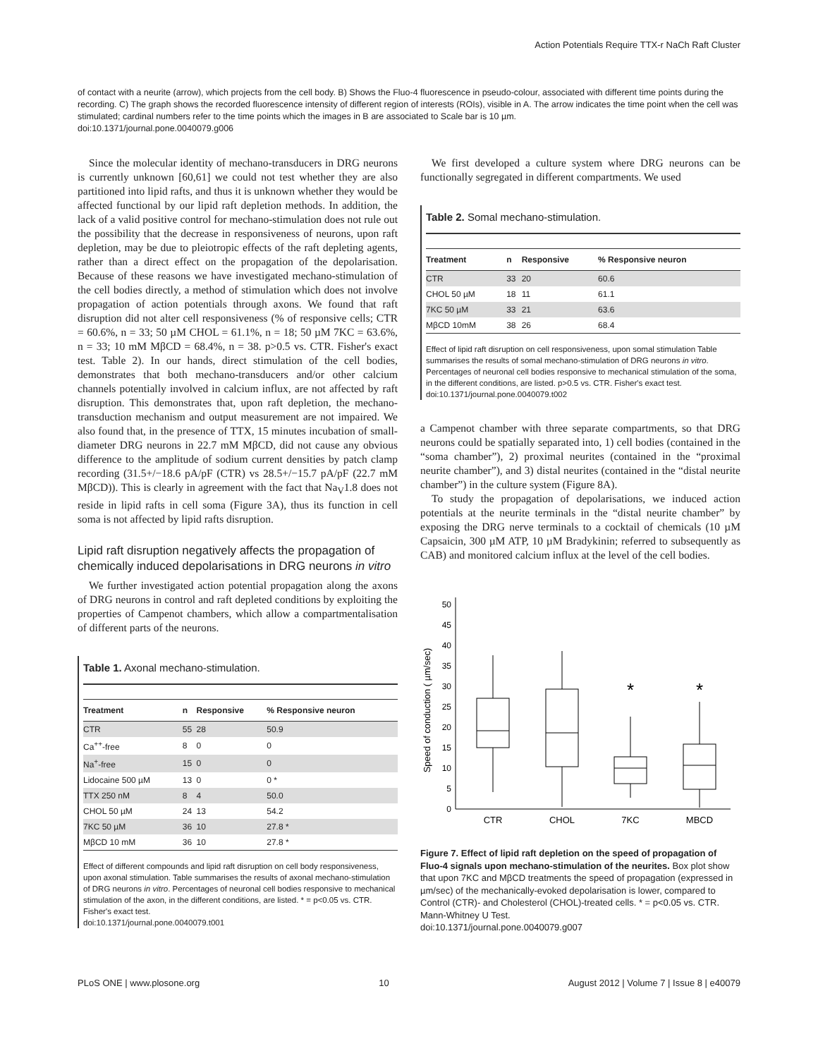Action Potentials Require TTX-r NaCh Raft Cluster
of contact with a neurite (arrow), which projects from the cell body. B) Shows the Fluo-4 fluorescence in pseudo-colour, associated with different time points during the recording. C) The graph shows the recorded fluorescence intensity of different region of interests (ROIs), visible in A. The arrow indicates the time point when the cell was stimulated; cardinal numbers refer to the time points which the images in B are associated to Scale bar is 10 µm.
doi:10.1371/journal.pone.0040079.g006
Since the molecular identity of mechano-transducers in DRG neurons is currently unknown [60,61] we could not test whether they are also partitioned into lipid rafts, and thus it is unknown whether they would be affected functional by our lipid raft depletion methods. In addition, the lack of a valid positive control for mechano-stimulation does not rule out the possibility that the decrease in responsiveness of neurons, upon raft depletion, may be due to pleiotropic effects of the raft depleting agents, rather than a direct effect on the propagation of the depolarisation. Because of these reasons we have investigated mechano-stimulation of the cell bodies directly, a method of stimulation which does not involve propagation of action potentials through axons. We found that raft disruption did not alter cell responsiveness (% of responsive cells; CTR = 60.6%, n = 33; 50 µM CHOL = 61.1%, n = 18; 50 µM 7KC = 63.6%, n = 33; 10 mM MβCD = 68.4%, n = 38. p>0.5 vs. CTR. Fisher's exact test. Table 2). In our hands, direct stimulation of the cell bodies, demonstrates that both mechano-transducers and/or other calcium channels potentially involved in calcium influx, are not affected by raft disruption. This demonstrates that, upon raft depletion, the mechano-transduction mechanism and output measurement are not impaired. We also found that, in the presence of TTX, 15 minutes incubation of small-diameter DRG neurons in 22.7 mM MβCD, did not cause any obvious difference to the amplitude of sodium current densities by patch clamp recording (31.5+/−18.6 pA/pF (CTR) vs 28.5+/−15.7 pA/pF (22.7 mM MβCD)). This is clearly in agreement with the fact that Na<sub>V</sub>1.8 does not reside in lipid rafts in cell soma (Figure 3A), thus its function in cell soma is not affected by lipid rafts disruption.
Lipid raft disruption negatively affects the propagation of chemically induced depolarisations in DRG neurons in vitro
We further investigated action potential propagation along the axons of DRG neurons in control and raft depleted conditions by exploiting the properties of Campenot chambers, which allow a compartmentalisation of different parts of the neurons.
Table 1. Axonal mechano-stimulation.
| Treatment | n | Responsive | % Responsive neuron |
| --- | --- | --- | --- |
| CTR | 55 | 28 | 50.9 |
| Ca<sup>++</sup>-free | 8 | 0 | 0 |
| Na<sup>+</sup>-free | 15 | 0 | 0 |
| Lidocaine 500 µM | 13 | 0 | 0 * |
| TTX 250 nM | 8 | 4 | 50.0 |
| CHOL 50 µM | 24 | 13 | 54.2 |
| 7KC 50 µM | 36 | 10 | 27.8 * |
| MβCD 10 mM | 36 | 10 | 27.8 * |
Effect of different compounds and lipid raft disruption on cell body responsiveness, upon axonal stimulation. Table summarises the results of axonal mechano-stimulation of DRG neurons in vitro. Percentages of neuronal cell bodies responsive to mechanical stimulation of the axon, in the different conditions, are listed. * = p<0.05 vs. CTR. Fisher's exact test.
doi:10.1371/journal.pone.0040079.t001
We first developed a culture system where DRG neurons can be functionally segregated in different compartments. We used
Table 2. Somal mechano-stimulation.
| Treatment | n | Responsive | % Responsive neuron |
| --- | --- | --- | --- |
| CTR | 33 | 20 | 60.6 |
| CHOL 50 µM | 18 | 11 | 61.1 |
| 7KC 50 µM | 33 | 21 | 63.6 |
| MβCD 10mM | 38 | 26 | 68.4 |
Effect of lipid raft disruption on cell responsiveness, upon somal stimulation Table summarises the results of somal mechano-stimulation of DRG neurons in vitro. Percentages of neuronal cell bodies responsive to mechanical stimulation of the soma, in the different conditions, are listed. p>0.5 vs. CTR. Fisher's exact test.
doi:10.1371/journal.pone.0040079.t002
a Campenot chamber with three separate compartments, so that DRG neurons could be spatially separated into, 1) cell bodies (contained in the “soma chamber”), 2) proximal neurites (contained in the “proximal neurite chamber”), and 3) distal neurites (contained in the “distal neurite chamber”) in the culture system (Figure 8A).
To study the propagation of depolarisations, we induced action potentials at the neurite terminals in the “distal neurite chamber” by exposing the DRG nerve terminals to a cocktail of chemicals (10 µM Capsaicin, 300 µM ATP, 10 µM Bradykinin; referred to subsequently as CAB) and monitored calcium influx at the level of the cell bodies.
Speed of conduction ( µm/sec)
0
5
10
15
20
25
30
35
40
45
50
CTR
CHOL
7KC
MBCD
*
*
Figure 7. Effect of lipid raft depletion on the speed of propagation of Fluo-4 signals upon mechano-stimulation of the neurites. Box plot show that upon 7KC and MβCD treatments the speed of propagation (expressed in µm/sec) of the mechanically-evoked depolarisation is lower, compared to Control (CTR)- and Cholesterol (CHOL)-treated cells. * = p<0.05 vs. CTR. Mann-Whitney U Test.
doi:10.1371/journal.pone.0040079.g007
PLoS ONE | www.plosone.org 10 August 2012 | Volume 7 | Issue 8 | e40079